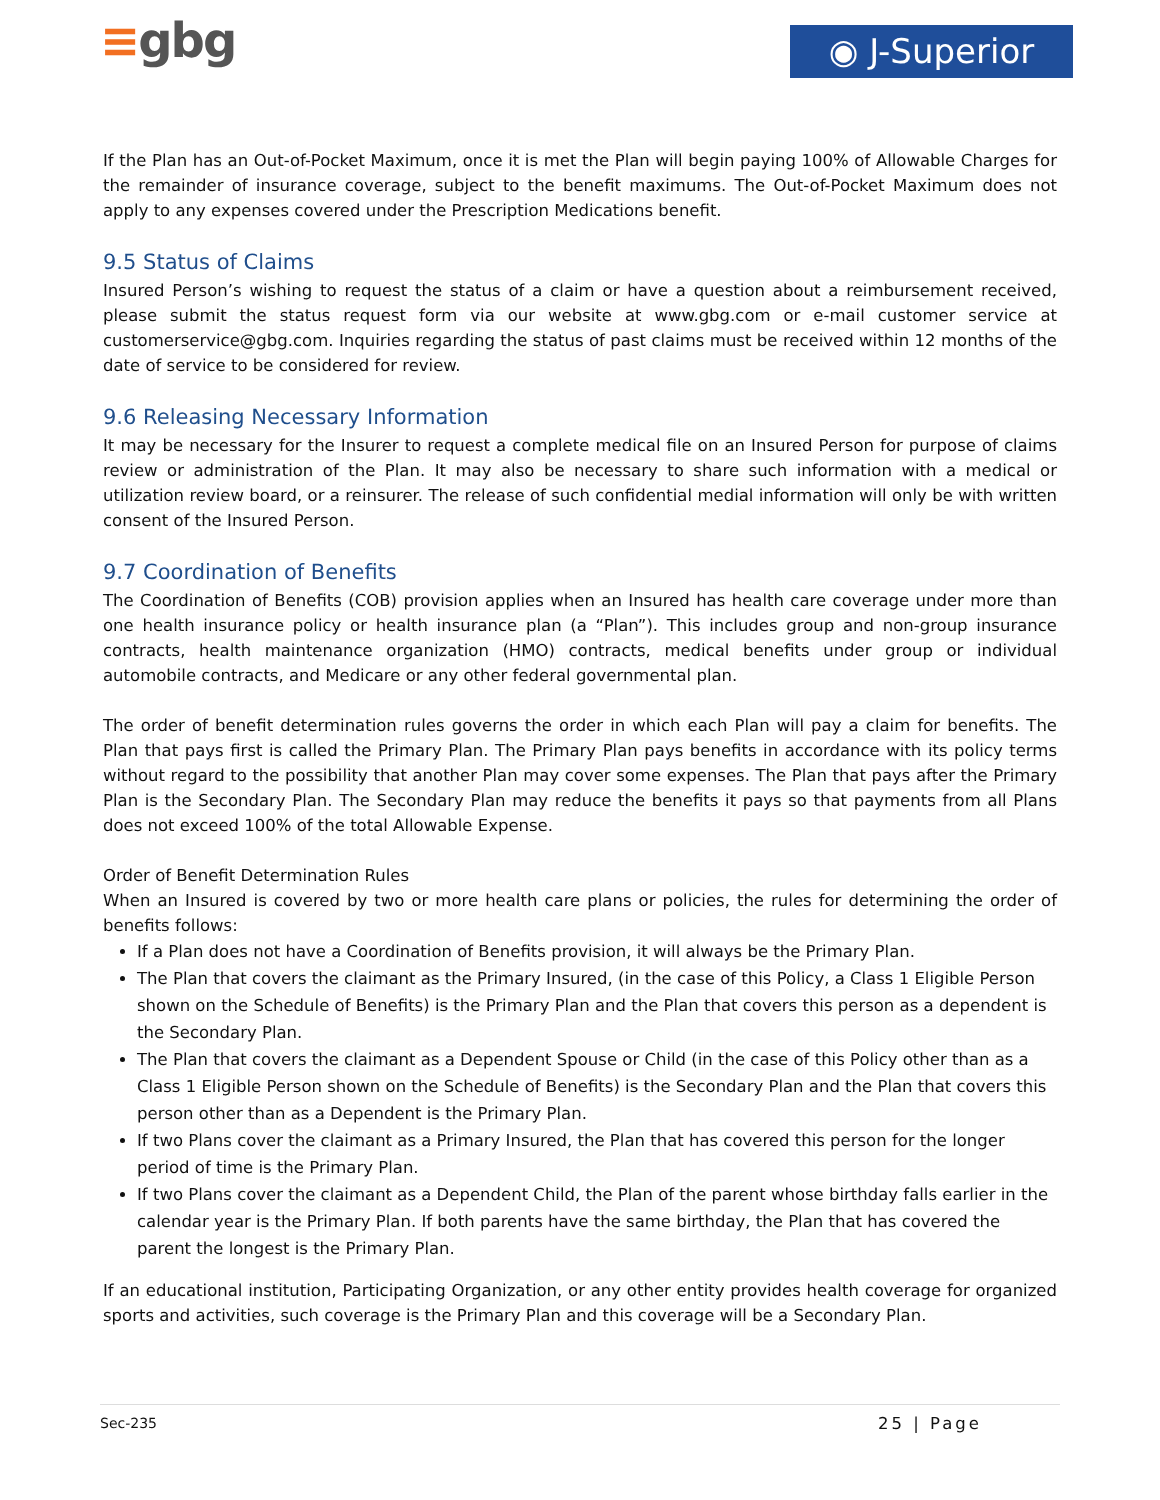≡gbg ◉ J-Superior
If the Plan has an Out-of-Pocket Maximum, once it is met the Plan will begin paying 100% of Allowable Charges for the remainder of insurance coverage, subject to the benefit maximums. The Out-of-Pocket Maximum does not apply to any expenses covered under the Prescription Medications benefit.
9.5 Status of Claims
Insured Person’s wishing to request the status of a claim or have a question about a reimbursement received, please submit the status request form via our website at www.gbg.com or e-mail customer service at customerservice@gbg.com. Inquiries regarding the status of past claims must be received within 12 months of the date of service to be considered for review.
9.6 Releasing Necessary Information
It may be necessary for the Insurer to request a complete medical file on an Insured Person for purpose of claims review or administration of the Plan. It may also be necessary to share such information with a medical or utilization review board, or a reinsurer. The release of such confidential medial information will only be with written consent of the Insured Person.
9.7 Coordination of Benefits
The Coordination of Benefits (COB) provision applies when an Insured has health care coverage under more than one health insurance policy or health insurance plan (a “Plan”). This includes group and non-group insurance contracts, health maintenance organization (HMO) contracts, medical benefits under group or individual automobile contracts, and Medicare or any other federal governmental plan.
The order of benefit determination rules governs the order in which each Plan will pay a claim for benefits. The Plan that pays first is called the Primary Plan. The Primary Plan pays benefits in accordance with its policy terms without regard to the possibility that another Plan may cover some expenses. The Plan that pays after the Primary Plan is the Secondary Plan. The Secondary Plan may reduce the benefits it pays so that payments from all Plans does not exceed 100% of the total Allowable Expense.
Order of Benefit Determination Rules
When an Insured is covered by two or more health care plans or policies, the rules for determining the order of benefits follows:
If a Plan does not have a Coordination of Benefits provision, it will always be the Primary Plan.
The Plan that covers the claimant as the Primary Insured, (in the case of this Policy, a Class 1 Eligible Person shown on the Schedule of Benefits) is the Primary Plan and the Plan that covers this person as a dependent is the Secondary Plan.
The Plan that covers the claimant as a Dependent Spouse or Child (in the case of this Policy other than as a Class 1 Eligible Person shown on the Schedule of Benefits) is the Secondary Plan and the Plan that covers this person other than as a Dependent is the Primary Plan.
If two Plans cover the claimant as a Primary Insured, the Plan that has covered this person for the longer period of time is the Primary Plan.
If two Plans cover the claimant as a Dependent Child, the Plan of the parent whose birthday falls earlier in the calendar year is the Primary Plan. If both parents have the same birthday, the Plan that has covered the parent the longest is the Primary Plan.
If an educational institution, Participating Organization, or any other entity provides health coverage for organized sports and activities, such coverage is the Primary Plan and this coverage will be a Secondary Plan.
Sec-235 25 | Page